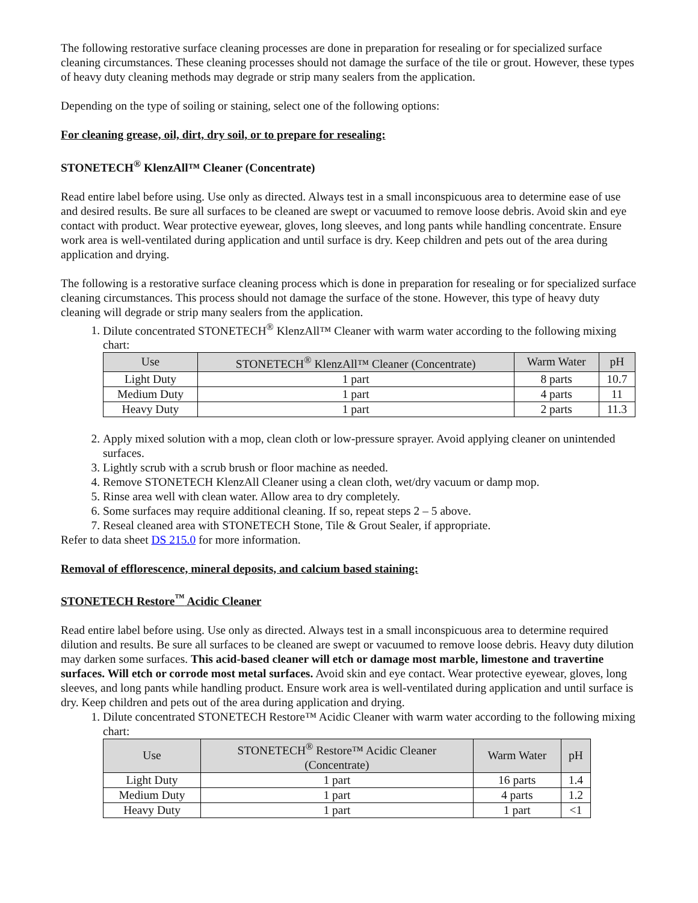The following restorative surface cleaning processes are done in preparation for resealing or for specialized surface cleaning circumstances. These cleaning processes should not damage the surface of the tile or grout. However, these types of heavy duty cleaning methods may degrade or strip many sealers from the application.
Depending on the type of soiling or staining, select one of the following options:
For cleaning grease, oil, dirt, dry soil, or to prepare for resealing:
STONETECH<sup>®</sup> KlenzAll™ Cleaner (Concentrate)
Read entire label before using. Use only as directed. Always test in a small inconspicuous area to determine ease of use and desired results. Be sure all surfaces to be cleaned are swept or vacuumed to remove loose debris. Avoid skin and eye contact with product. Wear protective eyewear, gloves, long sleeves, and long pants while handling concentrate. Ensure work area is well-ventilated during application and until surface is dry. Keep children and pets out of the area during application and drying.
The following is a restorative surface cleaning process which is done in preparation for resealing or for specialized surface cleaning circumstances. This process should not damage the surface of the stone. However, this type of heavy duty cleaning will degrade or strip many sealers from the application.
1. Dilute concentrated STONETECH<sup>®</sup> KlenzAll™ Cleaner with warm water according to the following mixing chart:
| Use | STONETECH<sup>®</sup> KlenzAll™ Cleaner (Concentrate) | Warm Water | pH |
| --- | --- | --- | --- |
| Light Duty | 1 part | 8 parts | 10.7 |
| Medium Duty | 1 part | 4 parts | 11 |
| Heavy Duty | 1 part | 2 parts | 11.3 |
2. Apply mixed solution with a mop, clean cloth or low-pressure sprayer. Avoid applying cleaner on unintended surfaces.
3. Lightly scrub with a scrub brush or floor machine as needed.
4. Remove STONETECH KlenzAll Cleaner using a clean cloth, wet/dry vacuum or damp mop.
5. Rinse area well with clean water. Allow area to dry completely.
6. Some surfaces may require additional cleaning. If so, repeat steps 2 – 5 above.
7. Reseal cleaned area with STONETECH Stone, Tile & Grout Sealer, if appropriate.
Refer to data sheet DS 215.0 for more information.
Removal of efflorescence, mineral deposits, and calcium based staining:
STONETECH Restore<sup>™</sup> Acidic Cleaner
Read entire label before using. Use only as directed. Always test in a small inconspicuous area to determine required dilution and results. Be sure all surfaces to be cleaned are swept or vacuumed to remove loose debris. Heavy duty dilution may darken some surfaces. This acid-based cleaner will etch or damage most marble, limestone and travertine surfaces. Will etch or corrode most metal surfaces. Avoid skin and eye contact. Wear protective eyewear, gloves, long sleeves, and long pants while handling product. Ensure work area is well-ventilated during application and until surface is dry. Keep children and pets out of the area during application and drying.
1. Dilute concentrated STONETECH Restore™ Acidic Cleaner with warm water according to the following mixing chart:
| Use | STONETECH<sup>®</sup> Restore™ Acidic Cleaner (Concentrate) | Warm Water | pH |
| --- | --- | --- | --- |
| Light Duty | 1 part | 16 parts | 1.4 |
| Medium Duty | 1 part | 4 parts | 1.2 |
| Heavy Duty | 1 part | 1 part | <1 |